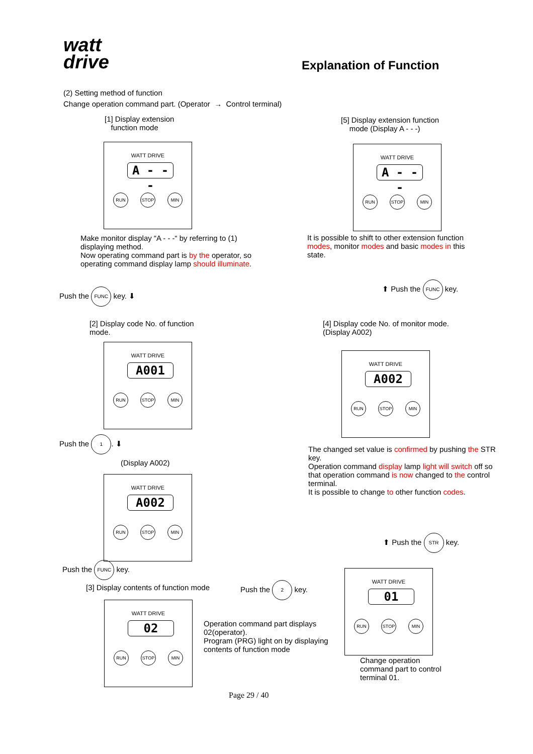watt
drive
Explanation of Function
(2) Setting method of function
Change operation command part. (Operator → Control terminal)
[1] Display extension
function mode
[5] Display extension function
mode (Display A - - -)
WATT DRIVE
A - - -
RUN STOP MIN
WATT DRIVE
A - - -
RUN STOP MIN
Make monitor display “A - - -“ by referring to (1) displaying method.
Now operating command part is by the operator, so operating command display lamp should illuminate.
It is possible to shift to other extension function modes, monitor modes and basic modes in this state.
Push the FUNC key. ⬇
⬆ Push the FUNC key.
[2] Display code No. of function
mode.
[4] Display code No. of monitor mode.
(Display A002)
WATT DRIVE
A001
RUN STOP MIN
WATT DRIVE
A002
RUN STOP MIN
Push the 1. ⬇
(Display A002)
The changed set value is confirmed by pushing the STR key.
Operation command display lamp light will switch off so that operation command is now changed to the control terminal.
It is possible to change to other function codes.
WATT DRIVE
A002
RUN STOP MIN
⬆ Push the STR key.
Push the FUNC key.
[3] Display contents of function mode
Push the 2 key.
WATT DRIVE
01
RUN STOP MIN
WATT DRIVE
02
RUN STOP MIN
Operation command part displays 02(operator).
Program (PRG) light on by displaying contents of function mode
Change operation command part to control terminal 01.
Page 29 / 40